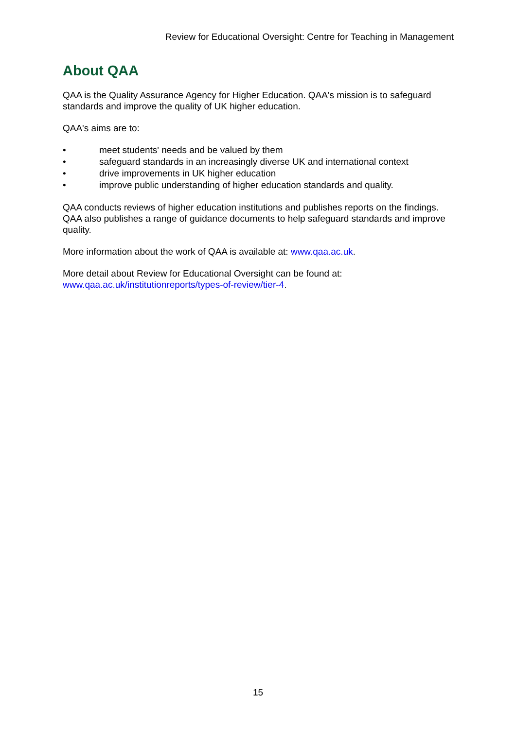Review for Educational Oversight: Centre for Teaching in Management
About QAA
QAA is the Quality Assurance Agency for Higher Education. QAA's mission is to safeguard standards and improve the quality of UK higher education.
QAA's aims are to:
• meet students' needs and be valued by them
• safeguard standards in an increasingly diverse UK and international context
• drive improvements in UK higher education
• improve public understanding of higher education standards and quality.
QAA conducts reviews of higher education institutions and publishes reports on the findings. QAA also publishes a range of guidance documents to help safeguard standards and improve quality.
More information about the work of QAA is available at: www.qaa.ac.uk.
More detail about Review for Educational Oversight can be found at:
www.qaa.ac.uk/institutionreports/types-of-review/tier-4.
15